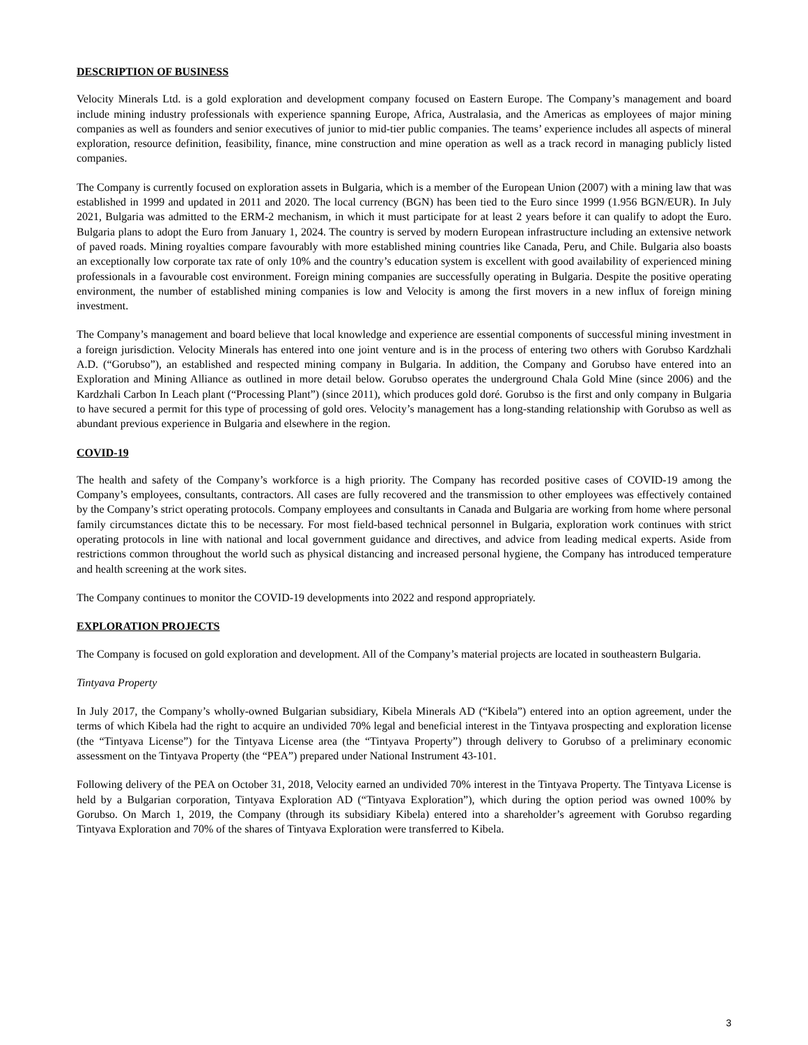DESCRIPTION OF BUSINESS
Velocity Minerals Ltd. is a gold exploration and development company focused on Eastern Europe. The Company’s management and board include mining industry professionals with experience spanning Europe, Africa, Australasia, and the Americas as employees of major mining companies as well as founders and senior executives of junior to mid-tier public companies. The teams’ experience includes all aspects of mineral exploration, resource definition, feasibility, finance, mine construction and mine operation as well as a track record in managing publicly listed companies.
The Company is currently focused on exploration assets in Bulgaria, which is a member of the European Union (2007) with a mining law that was established in 1999 and updated in 2011 and 2020. The local currency (BGN) has been tied to the Euro since 1999 (1.956 BGN/EUR). In July 2021, Bulgaria was admitted to the ERM-2 mechanism, in which it must participate for at least 2 years before it can qualify to adopt the Euro. Bulgaria plans to adopt the Euro from January 1, 2024. The country is served by modern European infrastructure including an extensive network of paved roads. Mining royalties compare favourably with more established mining countries like Canada, Peru, and Chile. Bulgaria also boasts an exceptionally low corporate tax rate of only 10% and the country’s education system is excellent with good availability of experienced mining professionals in a favourable cost environment. Foreign mining companies are successfully operating in Bulgaria. Despite the positive operating environment, the number of established mining companies is low and Velocity is among the first movers in a new influx of foreign mining investment.
The Company’s management and board believe that local knowledge and experience are essential components of successful mining investment in a foreign jurisdiction. Velocity Minerals has entered into one joint venture and is in the process of entering two others with Gorubso Kardzhali A.D. (“Gorubso”), an established and respected mining company in Bulgaria. In addition, the Company and Gorubso have entered into an Exploration and Mining Alliance as outlined in more detail below. Gorubso operates the underground Chala Gold Mine (since 2006) and the Kardzhali Carbon In Leach plant (“Processing Plant”) (since 2011), which produces gold doré. Gorubso is the first and only company in Bulgaria to have secured a permit for this type of processing of gold ores. Velocity’s management has a long-standing relationship with Gorubso as well as abundant previous experience in Bulgaria and elsewhere in the region.
COVID-19
The health and safety of the Company’s workforce is a high priority. The Company has recorded positive cases of COVID-19 among the Company’s employees, consultants, contractors. All cases are fully recovered and the transmission to other employees was effectively contained by the Company’s strict operating protocols. Company employees and consultants in Canada and Bulgaria are working from home where personal family circumstances dictate this to be necessary. For most field-based technical personnel in Bulgaria, exploration work continues with strict operating protocols in line with national and local government guidance and directives, and advice from leading medical experts. Aside from restrictions common throughout the world such as physical distancing and increased personal hygiene, the Company has introduced temperature and health screening at the work sites.
The Company continues to monitor the COVID-19 developments into 2022 and respond appropriately.
EXPLORATION PROJECTS
The Company is focused on gold exploration and development. All of the Company’s material projects are located in southeastern Bulgaria.
Tintyava Property
In July 2017, the Company’s wholly-owned Bulgarian subsidiary, Kibela Minerals AD (“Kibela”) entered into an option agreement, under the terms of which Kibela had the right to acquire an undivided 70% legal and beneficial interest in the Tintyava prospecting and exploration license (the “Tintyava License”) for the Tintyava License area (the “Tintyava Property”) through delivery to Gorubso of a preliminary economic assessment on the Tintyava Property (the “PEA”) prepared under National Instrument 43-101.
Following delivery of the PEA on October 31, 2018, Velocity earned an undivided 70% interest in the Tintyava Property. The Tintyava License is held by a Bulgarian corporation, Tintyava Exploration AD (“Tintyava Exploration”), which during the option period was owned 100% by Gorubso. On March 1, 2019, the Company (through its subsidiary Kibela) entered into a shareholder’s agreement with Gorubso regarding Tintyava Exploration and 70% of the shares of Tintyava Exploration were transferred to Kibela.
3